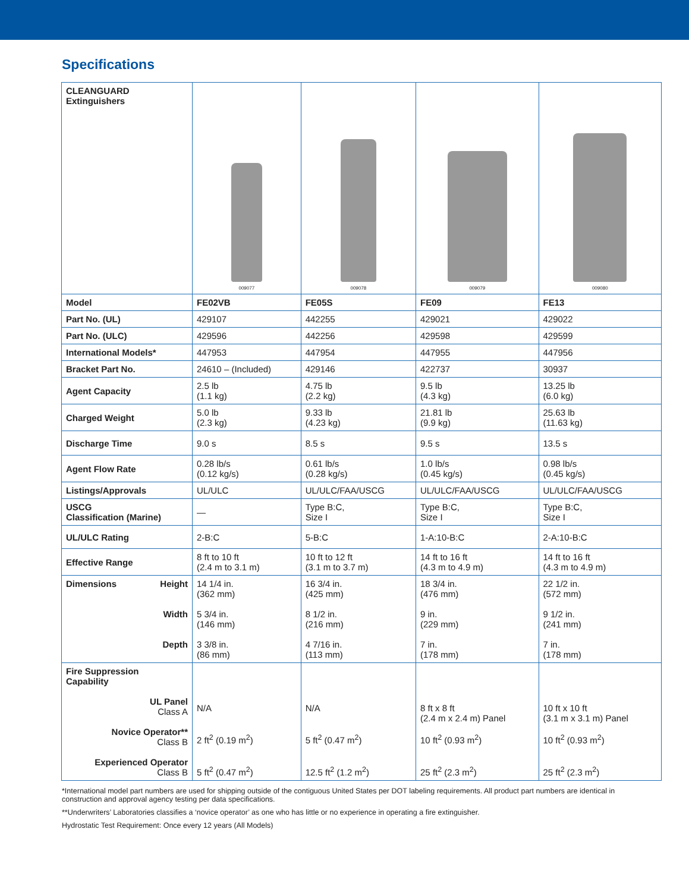Specifications
| CLEANGUARD Extinguishers | 009077 | 009078 | 009079 | 009080 |
| Model | FE02VB | FE05S | FE09 | FE13 |
| Part No. (UL) | 429107 | 442255 | 429021 | 429022 |
| Part No. (ULC) | 429596 | 442256 | 429598 | 429599 |
| International Models* | 447953 | 447954 | 447955 | 447956 |
| Bracket Part No. | 24610 – (Included) | 429146 | 422737 | 30937 |
| Agent Capacity | 2.5 lb (1.1 kg) | 4.75 lb (2.2 kg) | 9.5 lb (4.3 kg) | 13.25 lb (6.0 kg) |
| Charged Weight | 5.0 lb (2.3 kg) | 9.33 lb (4.23 kg) | 21.81 lb (9.9 kg) | 25.63 lb (11.63 kg) |
| Discharge Time | 9.0 s | 8.5 s | 9.5 s | 13.5 s |
| Agent Flow Rate | 0.28 lb/s (0.12 kg/s) | 0.61 lb/s (0.28 kg/s) | 1.0 lb/s (0.45 kg/s) | 0.98 lb/s (0.45 kg/s) |
| Listings/Approvals | UL/ULC | UL/ULC/FAA/USCG | UL/ULC/FAA/USCG | UL/ULC/FAA/USCG |
| USCG Classification (Marine) | — | Type B:C, Size I | Type B:C, Size I | Type B:C, Size I |
| UL/ULC Rating | 2-B:C | 5-B:C | 1-A:10-B:C | 2-A:10-B:C |
| Effective Range | 8 ft to 10 ft (2.4 m to 3.1 m) | 10 ft to 12 ft (3.1 m to 3.7 m) | 14 ft to 16 ft (4.3 m to 4.9 m) | 14 ft to 16 ft (4.3 m to 4.9 m) |
| Dimensions Height Width Depth | 14 1/4 in. (362 mm) 5 3/4 in. (146 mm) 3 3/8 in. (86 mm) | 16 3/4 in. (425 mm) 8 1/2 in. (216 mm) 4 7/16 in. (113 mm) | 18 3/4 in. (476 mm) 9 in. (229 mm) 7 in. (178 mm) | 22 1/2 in. (572 mm) 9 1/2 in. (241 mm) 7 in. (178 mm) |
| Fire Suppression Capability UL Panel Class A Novice Operator** Class B Experienced Operator Class B | N/A 2 ft<sup>2</sup> (0.19 m<sup>2</sup>) 5 ft<sup>2</sup> (0.47 m<sup>2</sup>) | N/A 5 ft<sup>2</sup> (0.47 m<sup>2</sup>) 12.5 ft<sup>2</sup> (1.2 m<sup>2</sup>) | 8 ft x 8 ft (2.4 m x 2.4 m) Panel 10 ft<sup>2</sup> (0.93 m<sup>2</sup>) 25 ft<sup>2</sup> (2.3 m<sup>2</sup>) | 10 ft x 10 ft (3.1 m x 3.1 m) Panel 10 ft<sup>2</sup> (0.93 m<sup>2</sup>) 25 ft<sup>2</sup> (2.3 m<sup>2</sup>) |
*International model part numbers are used for shipping outside of the contiguous United States per DOT labeling requirements. All product part numbers are identical in construction and approval agency testing per data specifications.
**Underwriters’ Laboratories classifies a ‘novice operator’ as one who has little or no experience in operating a fire extinguisher.
Hydrostatic Test Requirement: Once every 12 years (All Models)